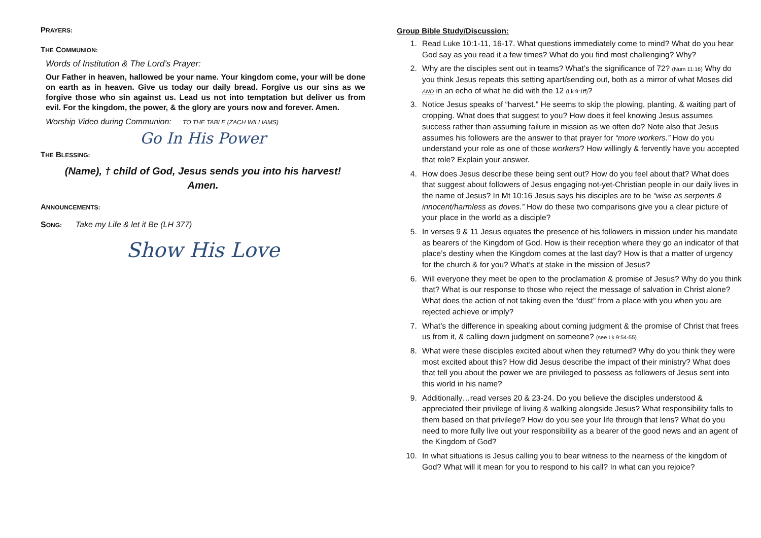PRAYERS:
THE COMMUNION:
Words of Institution & The Lord’s Prayer:
Our Father in heaven, hallowed be your name. Your kingdom come, your will be done on earth as in heaven. Give us today our daily bread. Forgive us our sins as we forgive those who sin against us. Lead us not into temptation but deliver us from evil. For the kingdom, the power, & the glory are yours now and forever. Amen.
Worship Video during Communion: TO THE TABLE (ZACH WILLIAMS)
Go In His Power
THE BLESSING:
(Name), † child of God, Jesus sends you into his harvest!
Amen.
ANNOUNCEMENTS:
SONG: Take my Life & let it Be (LH 377)
Show His Love
Group Bible Study/Discussion:
1. Read Luke 10:1-11, 16-17. What questions immediately come to mind? What do you hear God say as you read it a few times? What do you find most challenging? Why?
2. Why are the disciples sent out in teams? What’s the significance of 72? (Num 11:16) Why do you think Jesus repeats this setting apart/sending out, both as a mirror of what Moses did AND in an echo of what he did with the 12 (Lk 9:1ff)?
3. Notice Jesus speaks of “harvest.” He seems to skip the plowing, planting, & waiting part of cropping. What does that suggest to you? How does it feel knowing Jesus assumes success rather than assuming failure in mission as we often do? Note also that Jesus assumes his followers are the answer to that prayer for “more workers.” How do you understand your role as one of those workers? How willingly & fervently have you accepted that role? Explain your answer.
4. How does Jesus describe these being sent out? How do you feel about that? What does that suggest about followers of Jesus engaging not-yet-Christian people in our daily lives in the name of Jesus? In Mt 10:16 Jesus says his disciples are to be “wise as serpents & innocent/harmless as doves.” How do these two comparisons give you a clear picture of your place in the world as a disciple?
5. In verses 9 & 11 Jesus equates the presence of his followers in mission under his mandate as bearers of the Kingdom of God. How is their reception where they go an indicator of that place’s destiny when the Kingdom comes at the last day? How is that a matter of urgency for the church & for you? What’s at stake in the mission of Jesus?
6. Will everyone they meet be open to the proclamation & promise of Jesus? Why do you think that? What is our response to those who reject the message of salvation in Christ alone? What does the action of not taking even the “dust” from a place with you when you are rejected achieve or imply?
7. What’s the difference in speaking about coming judgment & the promise of Christ that frees us from it, & calling down judgment on someone? (see Lk 9:54-55)
8. What were these disciples excited about when they returned? Why do you think they were most excited about this? How did Jesus describe the impact of their ministry? What does that tell you about the power we are privileged to possess as followers of Jesus sent into this world in his name?
9. Additionally…read verses 20 & 23-24. Do you believe the disciples understood & appreciated their privilege of living & walking alongside Jesus? What responsibility falls to them based on that privilege? How do you see your life through that lens? What do you need to more fully live out your responsibility as a bearer of the good news and an agent of the Kingdom of God?
10. In what situations is Jesus calling you to bear witness to the nearness of the kingdom of God? What will it mean for you to respond to his call? In what can you rejoice?